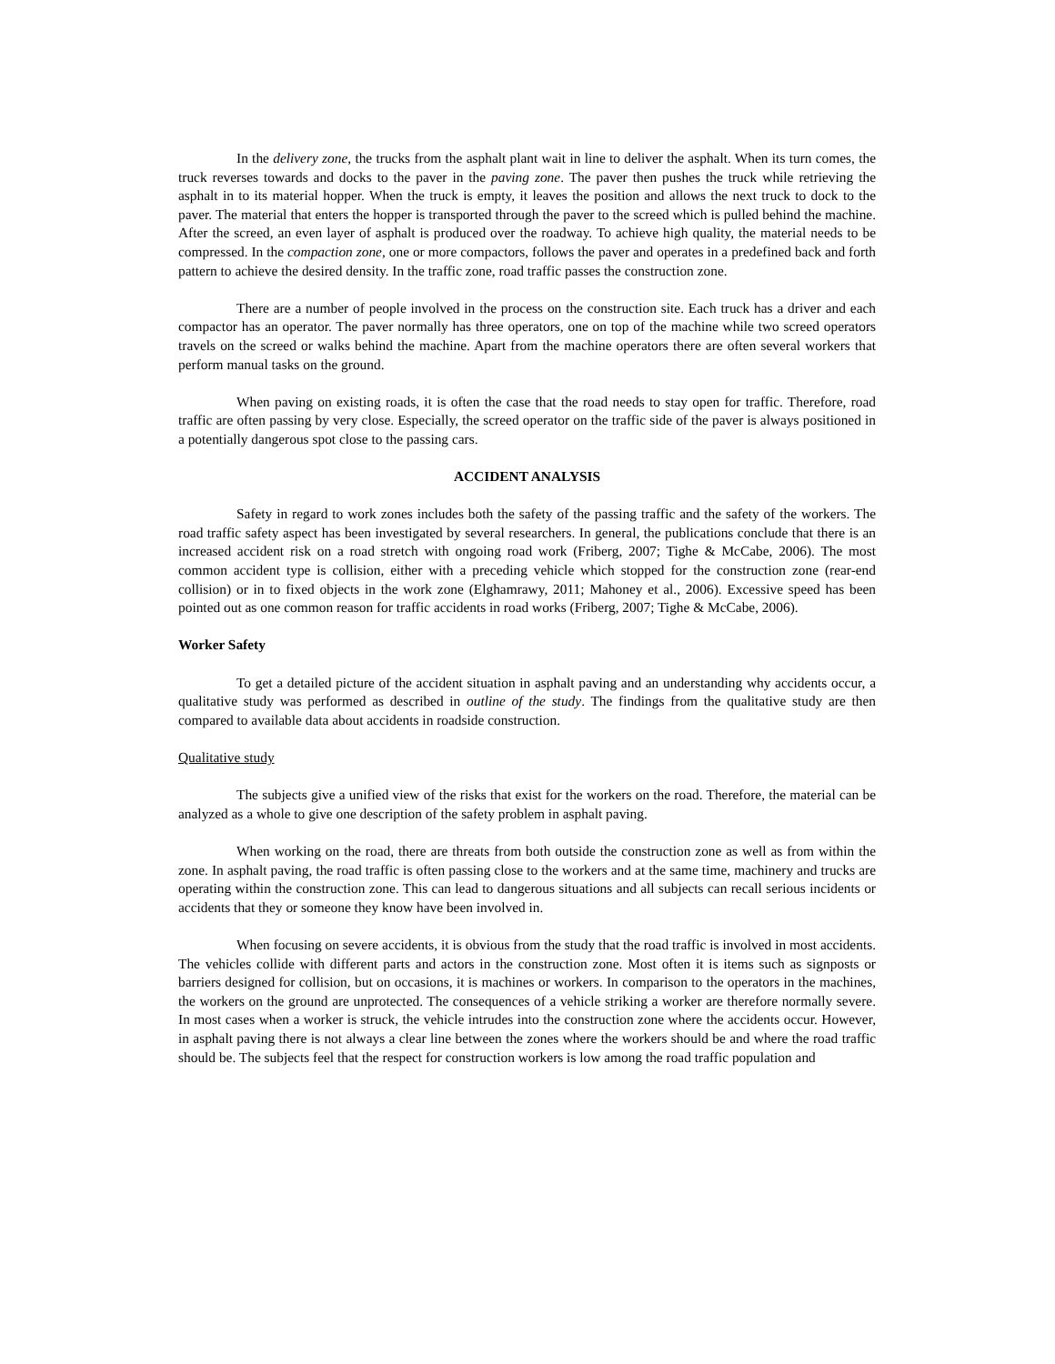In the delivery zone, the trucks from the asphalt plant wait in line to deliver the asphalt. When its turn comes, the truck reverses towards and docks to the paver in the paving zone. The paver then pushes the truck while retrieving the asphalt in to its material hopper. When the truck is empty, it leaves the position and allows the next truck to dock to the paver. The material that enters the hopper is transported through the paver to the screed which is pulled behind the machine. After the screed, an even layer of asphalt is produced over the roadway. To achieve high quality, the material needs to be compressed. In the compaction zone, one or more compactors, follows the paver and operates in a predefined back and forth pattern to achieve the desired density. In the traffic zone, road traffic passes the construction zone.
There are a number of people involved in the process on the construction site. Each truck has a driver and each compactor has an operator. The paver normally has three operators, one on top of the machine while two screed operators travels on the screed or walks behind the machine. Apart from the machine operators there are often several workers that perform manual tasks on the ground.
When paving on existing roads, it is often the case that the road needs to stay open for traffic. Therefore, road traffic are often passing by very close. Especially, the screed operator on the traffic side of the paver is always positioned in a potentially dangerous spot close to the passing cars.
ACCIDENT ANALYSIS
Safety in regard to work zones includes both the safety of the passing traffic and the safety of the workers. The road traffic safety aspect has been investigated by several researchers. In general, the publications conclude that there is an increased accident risk on a road stretch with ongoing road work (Friberg, 2007; Tighe & McCabe, 2006). The most common accident type is collision, either with a preceding vehicle which stopped for the construction zone (rear-end collision) or in to fixed objects in the work zone (Elghamrawy, 2011; Mahoney et al., 2006). Excessive speed has been pointed out as one common reason for traffic accidents in road works (Friberg, 2007; Tighe & McCabe, 2006).
Worker Safety
To get a detailed picture of the accident situation in asphalt paving and an understanding why accidents occur, a qualitative study was performed as described in outline of the study. The findings from the qualitative study are then compared to available data about accidents in roadside construction.
Qualitative study
The subjects give a unified view of the risks that exist for the workers on the road. Therefore, the material can be analyzed as a whole to give one description of the safety problem in asphalt paving.
When working on the road, there are threats from both outside the construction zone as well as from within the zone. In asphalt paving, the road traffic is often passing close to the workers and at the same time, machinery and trucks are operating within the construction zone. This can lead to dangerous situations and all subjects can recall serious incidents or accidents that they or someone they know have been involved in.
When focusing on severe accidents, it is obvious from the study that the road traffic is involved in most accidents. The vehicles collide with different parts and actors in the construction zone. Most often it is items such as signposts or barriers designed for collision, but on occasions, it is machines or workers. In comparison to the operators in the machines, the workers on the ground are unprotected. The consequences of a vehicle striking a worker are therefore normally severe. In most cases when a worker is struck, the vehicle intrudes into the construction zone where the accidents occur. However, in asphalt paving there is not always a clear line between the zones where the workers should be and where the road traffic should be. The subjects feel that the respect for construction workers is low among the road traffic population and